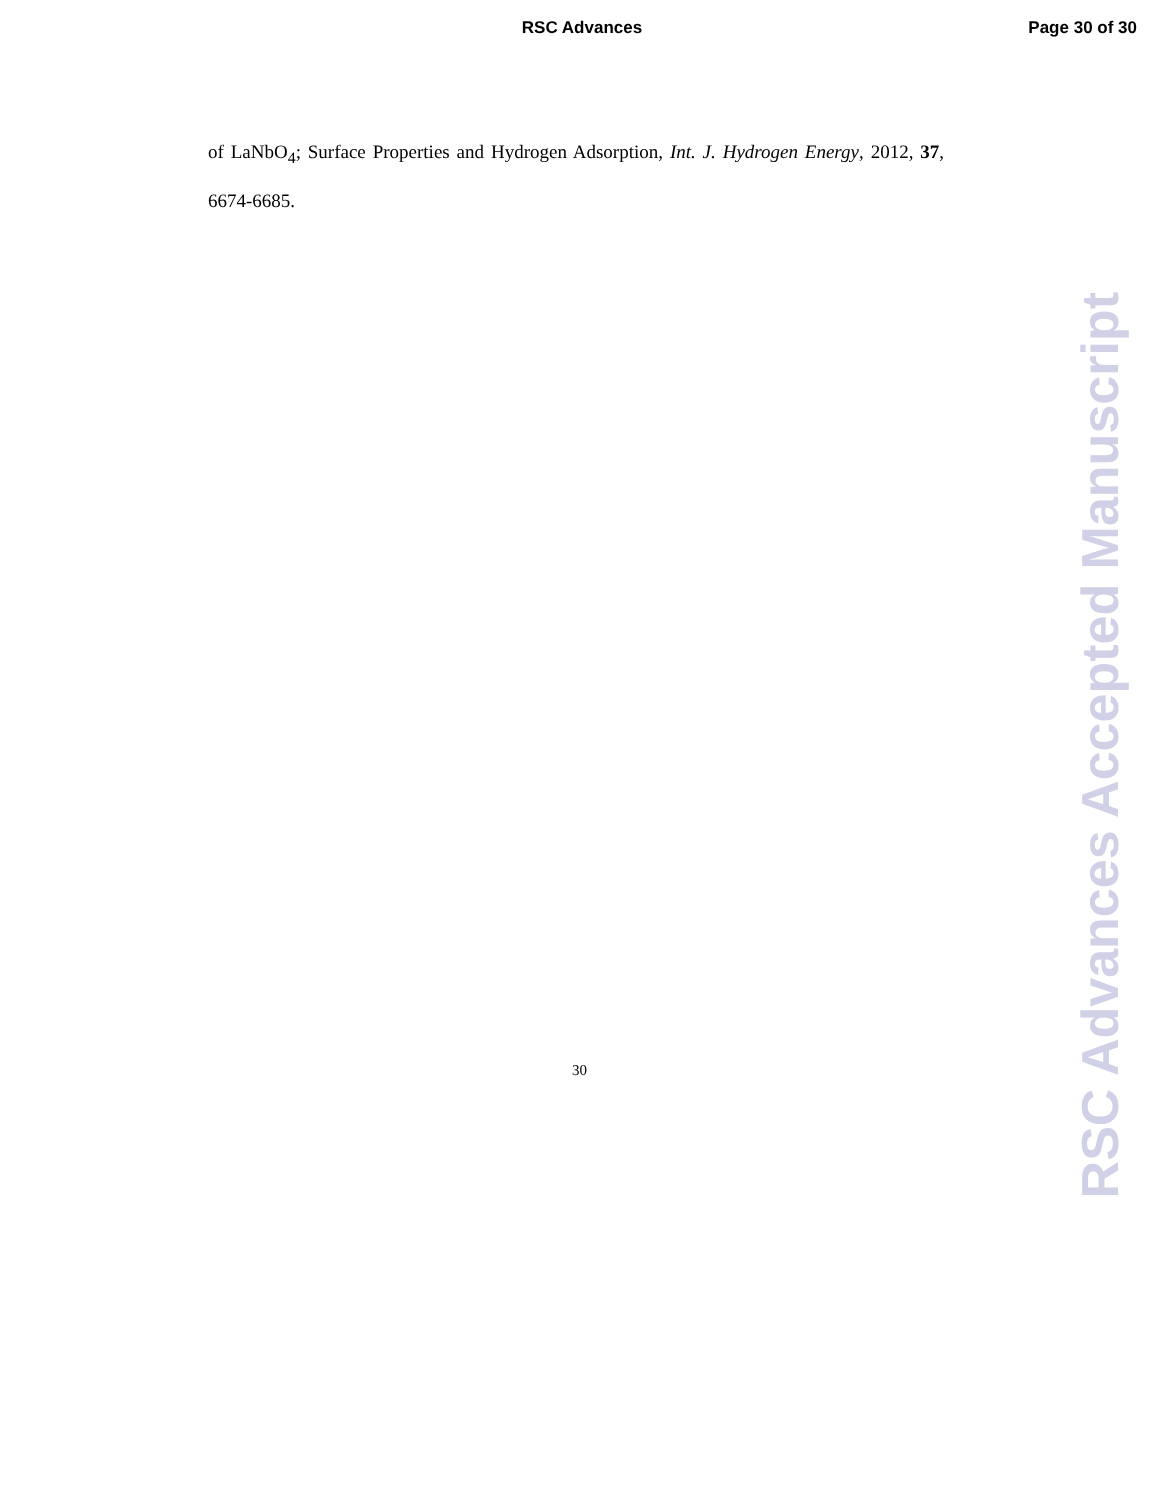RSC Advances
Page 30 of 30
of LaNbO<sub>4</sub>; Surface Properties and Hydrogen Adsorption, Int. J. Hydrogen Energy, 2012, 37, 6674-6685.
RSC Advances Accepted Manuscript
30